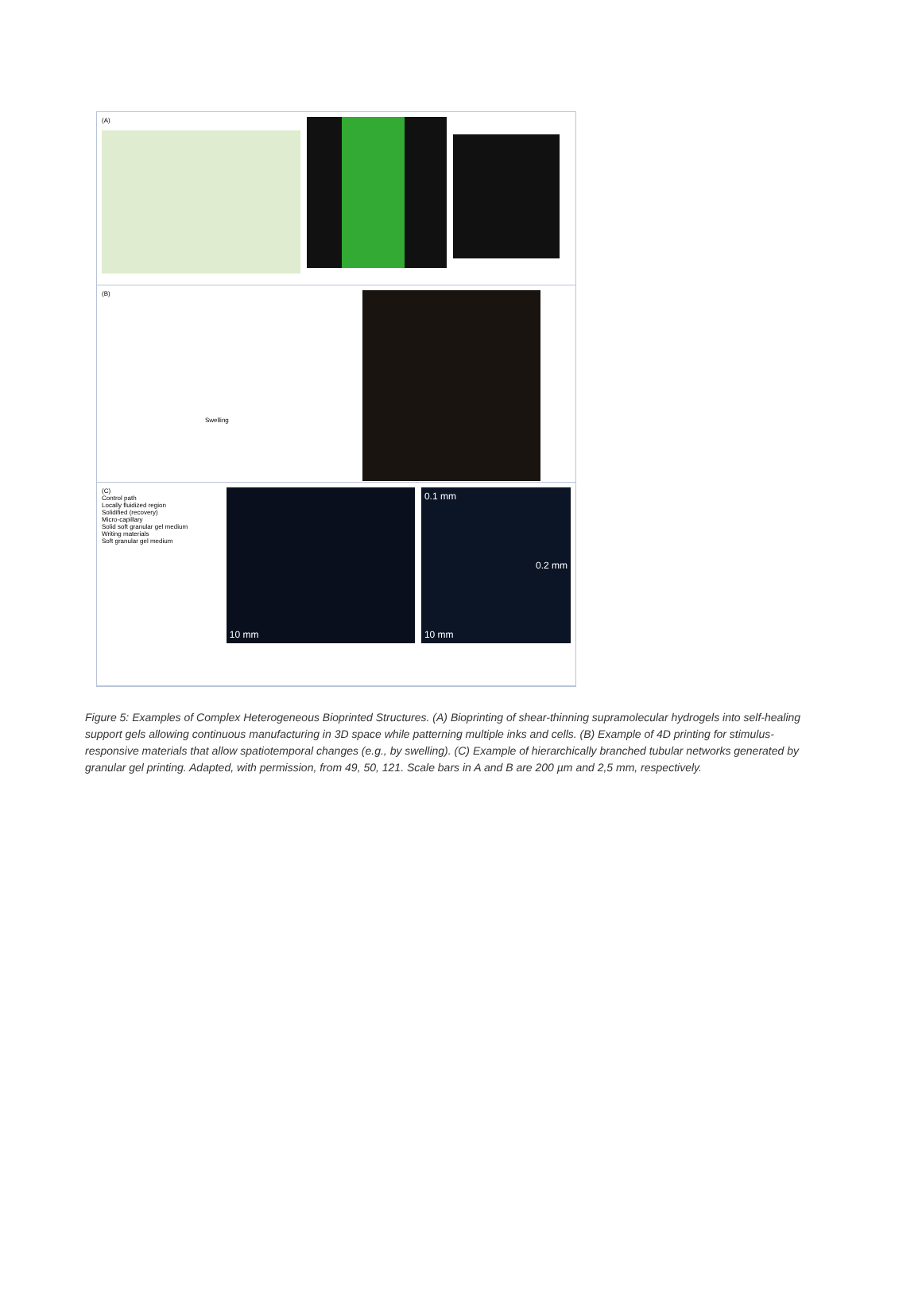(A)
(B)
Swelling
(C)
Control path
Locally fluidized region
Solidified (recovery)
Micro-capillary
Solid soft granular gel medium
Writing materials
Soft granular gel medium
10 mm 0.1 mm
0.2 mm
10 mm
Figure 5: Examples of Complex Heterogeneous Bioprinted Structures. (A) Bioprinting of shear-thinning supramolecular hydrogels into self-healing support gels allowing continuous manufacturing in 3D space while patterning multiple inks and cells. (B) Example of 4D printing for stimulus-responsive materials that allow spatiotemporal changes (e.g., by swelling). (C) Example of hierarchically branched tubular networks generated by granular gel printing. Adapted, with permission, from 49, 50, 121. Scale bars in A and B are 200 µm and 2,5 mm, respectively.